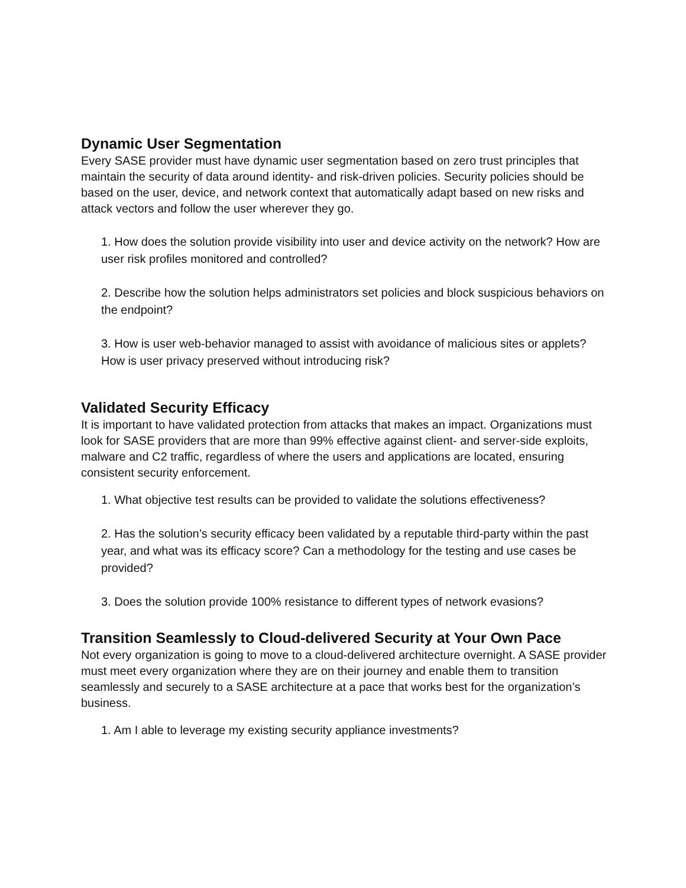Dynamic User Segmentation
Every SASE provider must have dynamic user segmentation based on zero trust principles that maintain the security of data around identity- and risk-driven policies. Security policies should be based on the user, device, and network context that automatically adapt based on new risks and attack vectors and follow the user wherever they go.
1. How does the solution provide visibility into user and device activity on the network? How are user risk profiles monitored and controlled?
2. Describe how the solution helps administrators set policies and block suspicious behaviors on the endpoint?
3. How is user web-behavior managed to assist with avoidance of malicious sites or applets? How is user privacy preserved without introducing risk?
Validated Security Efficacy
It is important to have validated protection from attacks that makes an impact. Organizations must look for SASE providers that are more than 99% effective against client- and server-side exploits, malware and C2 traffic, regardless of where the users and applications are located, ensuring consistent security enforcement.
1. What objective test results can be provided to validate the solutions effectiveness?
2. Has the solution’s security efficacy been validated by a reputable third-party within the past year, and what was its efficacy score? Can a methodology for the testing and use cases be provided?
3. Does the solution provide 100% resistance to different types of network evasions?
Transition Seamlessly to Cloud-delivered Security at Your Own Pace
Not every organization is going to move to a cloud-delivered architecture overnight. A SASE provider must meet every organization where they are on their journey and enable them to transition seamlessly and securely to a SASE architecture at a pace that works best for the organization’s business.
1. Am I able to leverage my existing security appliance investments?